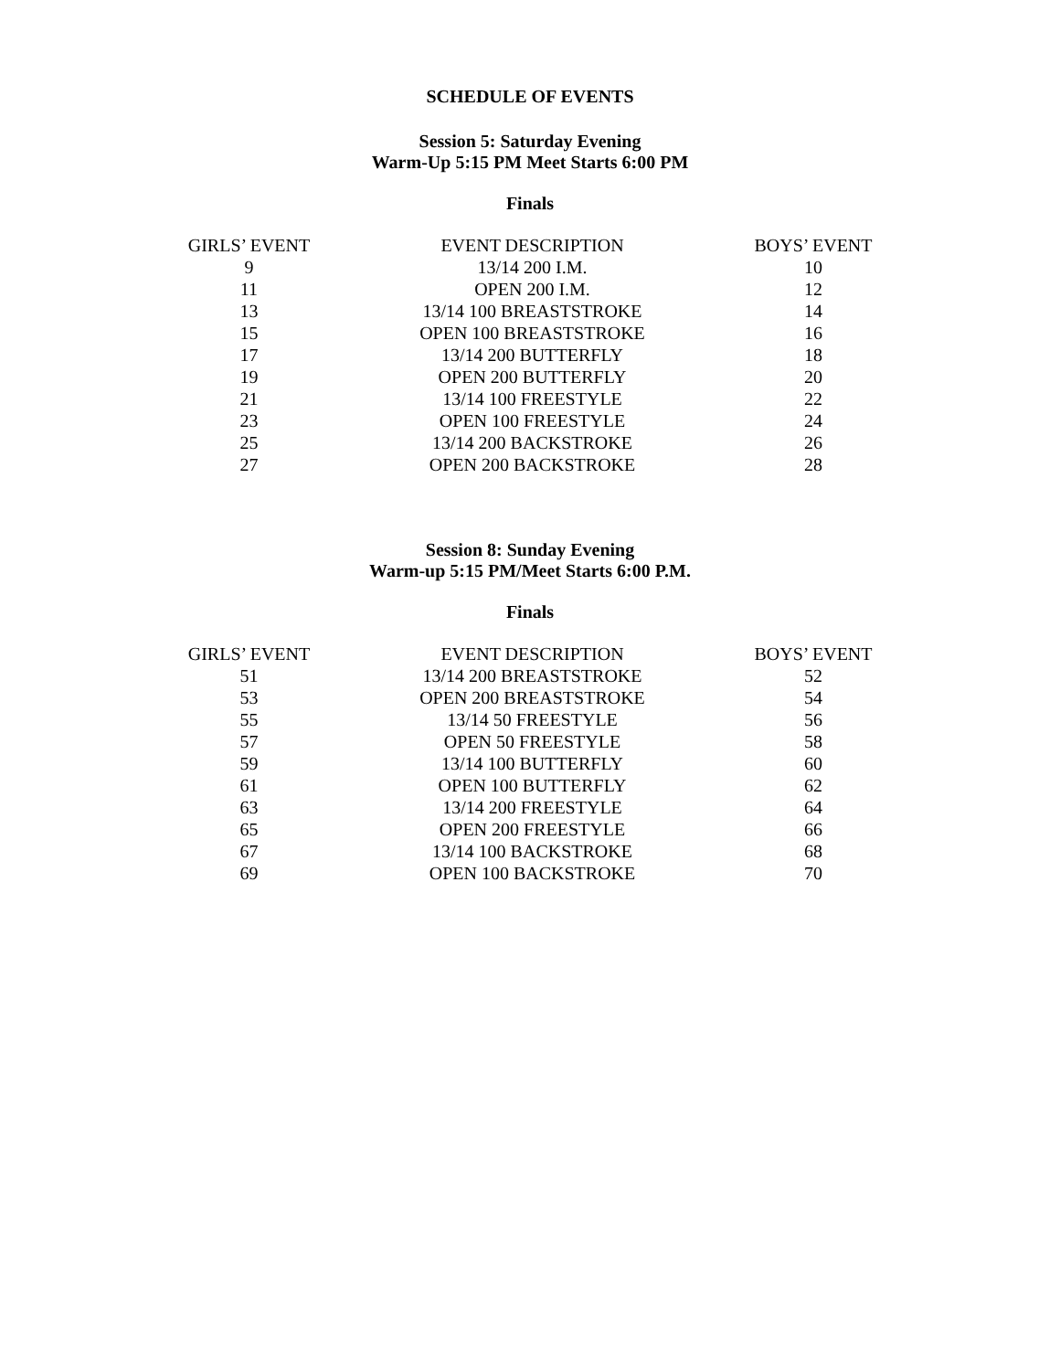SCHEDULE OF EVENTS
Session 5: Saturday Evening
Warm-Up 5:15 PM Meet Starts 6:00 PM
Finals
| GIRLS’ EVENT | EVENT DESCRIPTION | BOYS’ EVENT |
| --- | --- | --- |
| 9 | 13/14 200 I.M. | 10 |
| 11 | OPEN 200 I.M. | 12 |
| 13 | 13/14 100 BREASTSTROKE | 14 |
| 15 | OPEN 100 BREASTSTROKE | 16 |
| 17 | 13/14 200 BUTTERFLY | 18 |
| 19 | OPEN 200 BUTTERFLY | 20 |
| 21 | 13/14 100 FREESTYLE | 22 |
| 23 | OPEN 100 FREESTYLE | 24 |
| 25 | 13/14 200 BACKSTROKE | 26 |
| 27 | OPEN 200 BACKSTROKE | 28 |
Session 8: Sunday Evening
Warm-up 5:15 PM/Meet Starts 6:00 P.M.
Finals
| GIRLS’ EVENT | EVENT DESCRIPTION | BOYS’ EVENT |
| --- | --- | --- |
| 51 | 13/14 200 BREASTSTROKE | 52 |
| 53 | OPEN 200 BREASTSTROKE | 54 |
| 55 | 13/14 50 FREESTYLE | 56 |
| 57 | OPEN 50 FREESTYLE | 58 |
| 59 | 13/14 100 BUTTERFLY | 60 |
| 61 | OPEN 100 BUTTERFLY | 62 |
| 63 | 13/14 200 FREESTYLE | 64 |
| 65 | OPEN 200 FREESTYLE | 66 |
| 67 | 13/14 100 BACKSTROKE | 68 |
| 69 | OPEN 100 BACKSTROKE | 70 |